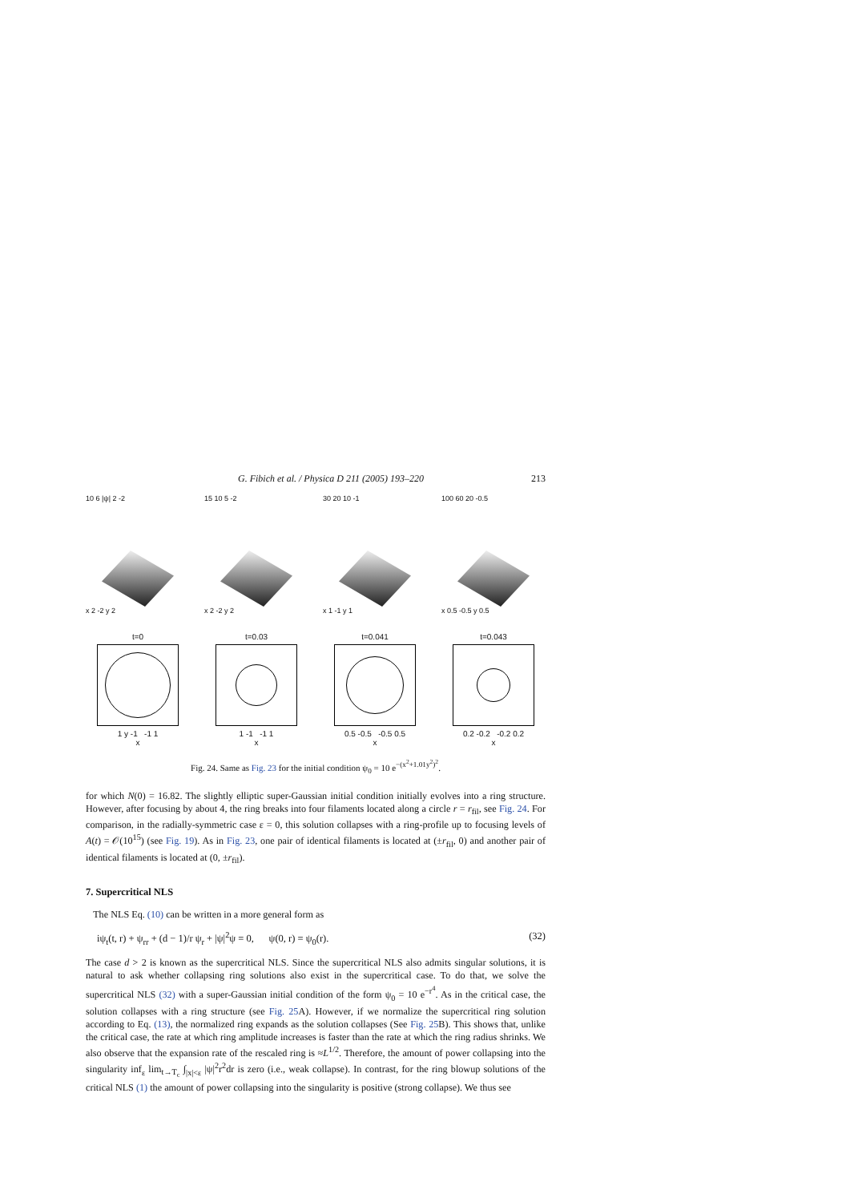G. Fibich et al. / Physica D 211 (2005) 193–220 213
10 6 |ψ| 2 -2
x 2 -2 y 2
15 10 5 -2
x 2 -2 y 2
30 20 10 -1
x 1 -1 y 1
100 60 20 -0.5
x 0.5 -0.5 y 0.5
t=0
1 y -1 -1 1
x
t=0.03
1 -1 -1 1
x
t=0.041
0.5 -0.5 -0.5 0.5
x
t=0.043
0.2 -0.2 -0.2 0.2
x
Fig. 24. Same as Fig. 23 for the initial condition ψ<sub>0</sub> = 10 e<sup>−(x<sup>2</sup>+1.01y<sup>2</sup>)<sup>2</sup></sup>.
for which N(0) = 16.82. The slightly elliptic super-Gaussian initial condition initially evolves into a ring structure. However, after focusing by about 4, the ring breaks into four filaments located along a circle r = r<sub>fil</sub>, see Fig. 24. For comparison, in the radially-symmetric case ε = 0, this solution collapses with a ring-profile up to focusing levels of A(t) = 𝒪(10<sup>15</sup>) (see Fig. 19). As in Fig. 23, one pair of identical filaments is located at (±r<sub>fil</sub>, 0) and another pair of identical filaments is located at (0, ±r<sub>fil</sub>).
7. Supercritical NLS
The NLS Eq. (10) can be written in a more general form as
iψ<sub>t</sub>(t, r) + ψ<sub>rr</sub> + (d − 1)/r ψ<sub>r</sub> + |ψ|<sup>2</sup>ψ = 0, ψ(0, r) = ψ<sub>0</sub>(r). (32)
The case d > 2 is known as the supercritical NLS. Since the supercritical NLS also admits singular solutions, it is natural to ask whether collapsing ring solutions also exist in the supercritical case. To do that, we solve the supercritical NLS (32) with a super-Gaussian initial condition of the form ψ<sub>0</sub> = 10 e<sup>−r<sup>4</sup></sup>. As in the critical case, the solution collapses with a ring structure (see Fig. 25 A). However, if we normalize the supercritical ring solution according to Eq. (13), the normalized ring expands as the solution collapses (See Fig. 25 B). This shows that, unlike the critical case, the rate at which ring amplitude increases is faster than the rate at which the ring radius shrinks. We also observe that the expansion rate of the rescaled ring is ≈L<sup>1/2</sup>. Therefore, the amount of power collapsing into the singularity inf<sub>ε</sub> lim<sub>t→T<sub>c</sub></sub> ∫<sub>|x|<ε</sub> |ψ|<sup>2</sup>r<sup>2</sup>dr is zero (i.e., weak collapse). In contrast, for the ring blowup solutions of the critical NLS (1) the amount of power collapsing into the singularity is positive (strong collapse). We thus see